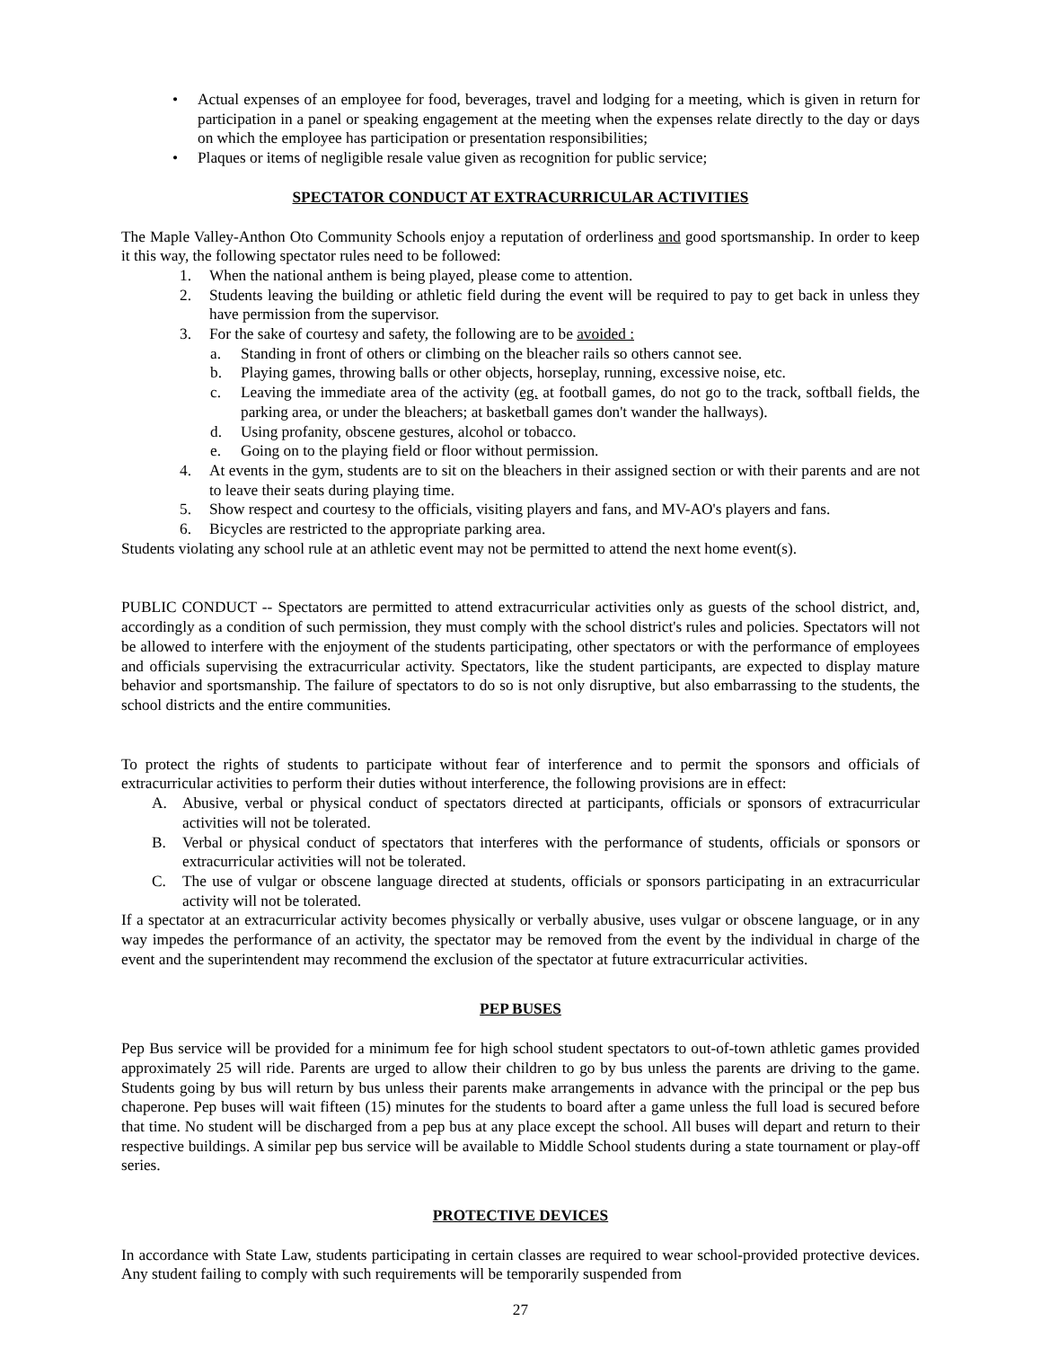• Actual expenses of an employee for food, beverages, travel and lodging for a meeting, which is given in return for participation in a panel or speaking engagement at the meeting when the expenses relate directly to the day or days on which the employee has participation or presentation responsibilities;
• Plaques or items of negligible resale value given as recognition for public service;
SPECTATOR CONDUCT AT EXTRACURRICULAR ACTIVITIES
The Maple Valley-Anthon Oto Community Schools enjoy a reputation of orderliness and good sportsmanship. In order to keep it this way, the following spectator rules need to be followed:
1. When the national anthem is being played, please come to attention.
2. Students leaving the building or athletic field during the event will be required to pay to get back in unless they have permission from the supervisor.
3. For the sake of courtesy and safety, the following are to be avoided :
a. Standing in front of others or climbing on the bleacher rails so others cannot see.
b. Playing games, throwing balls or other objects, horseplay, running, excessive noise, etc.
c. Leaving the immediate area of the activity (eg. at football games, do not go to the track, softball fields, the parking area, or under the bleachers; at basketball games don't wander the hallways).
d. Using profanity, obscene gestures, alcohol or tobacco.
e. Going on to the playing field or floor without permission.
4. At events in the gym, students are to sit on the bleachers in their assigned section or with their parents and are not to leave their seats during playing time.
5. Show respect and courtesy to the officials, visiting players and fans, and MV-AO's players and fans.
6. Bicycles are restricted to the appropriate parking area.
Students violating any school rule at an athletic event may not be permitted to attend the next home event(s).
PUBLIC CONDUCT -- Spectators are permitted to attend extracurricular activities only as guests of the school district, and, accordingly as a condition of such permission, they must comply with the school district's rules and policies. Spectators will not be allowed to interfere with the enjoyment of the students participating, other spectators or with the performance of employees and officials supervising the extracurricular activity. Spectators, like the student participants, are expected to display mature behavior and sportsmanship. The failure of spectators to do so is not only disruptive, but also embarrassing to the students, the school districts and the entire communities.
To protect the rights of students to participate without fear of interference and to permit the sponsors and officials of extracurricular activities to perform their duties without interference, the following provisions are in effect:
A. Abusive, verbal or physical conduct of spectators directed at participants, officials or sponsors of extracurricular activities will not be tolerated.
B. Verbal or physical conduct of spectators that interferes with the performance of students, officials or sponsors or extracurricular activities will not be tolerated.
C. The use of vulgar or obscene language directed at students, officials or sponsors participating in an extracurricular activity will not be tolerated.
If a spectator at an extracurricular activity becomes physically or verbally abusive, uses vulgar or obscene language, or in any way impedes the performance of an activity, the spectator may be removed from the event by the individual in charge of the event and the superintendent may recommend the exclusion of the spectator at future extracurricular activities.
PEP BUSES
Pep Bus service will be provided for a minimum fee for high school student spectators to out-of-town athletic games provided approximately 25 will ride. Parents are urged to allow their children to go by bus unless the parents are driving to the game. Students going by bus will return by bus unless their parents make arrangements in advance with the principal or the pep bus chaperone. Pep buses will wait fifteen (15) minutes for the students to board after a game unless the full load is secured before that time. No student will be discharged from a pep bus at any place except the school. All buses will depart and return to their respective buildings. A similar pep bus service will be available to Middle School students during a state tournament or play-off series.
PROTECTIVE DEVICES
In accordance with State Law, students participating in certain classes are required to wear school-provided protective devices. Any student failing to comply with such requirements will be temporarily suspended from
27